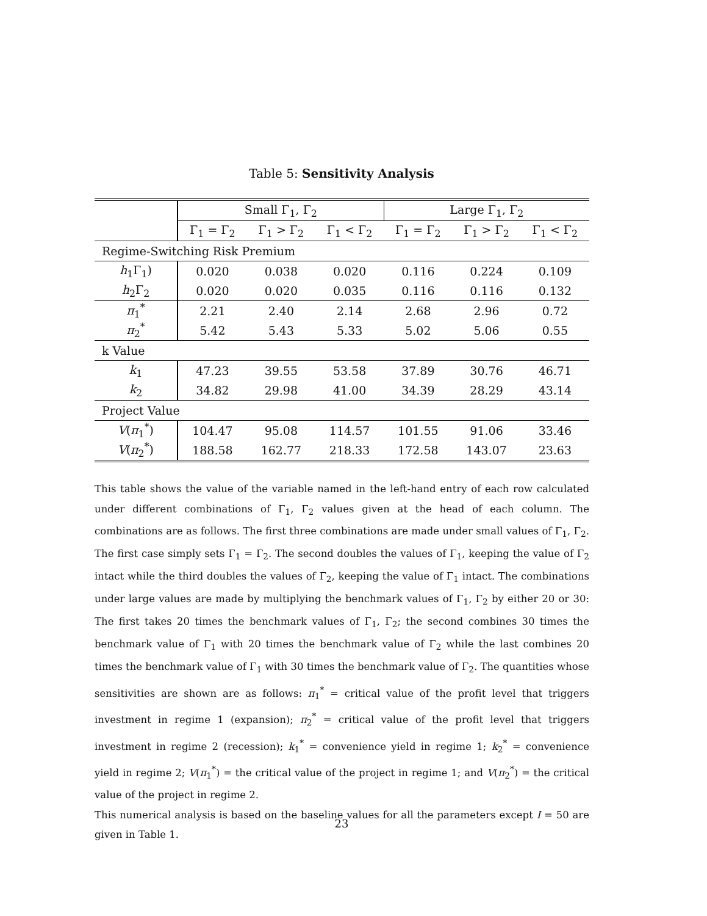Table 5: Sensitivity Analysis
| | Small Γ<sub>1</sub>, Γ<sub>2</sub> | | | Large Γ<sub>1</sub>, Γ<sub>2</sub> | | |
| --- | --- | --- | --- | --- | --- | --- |
| | Γ<sub>1</sub> = Γ<sub>2</sub> | Γ<sub>1</sub> > Γ<sub>2</sub> | Γ<sub>1</sub> < Γ<sub>2</sub> | Γ<sub>1</sub> = Γ<sub>2</sub> | Γ<sub>1</sub> > Γ<sub>2</sub> | Γ<sub>1</sub> < Γ<sub>2</sub> |
| Regime-Switching Risk Premium | | | | | | |
| h<sub>1</sub>Γ<sub>1</sub>) | 0.020 | 0.038 | 0.020 | 0.116 | 0.224 | 0.109 |
| h<sub>2</sub>Γ<sub>2</sub> | 0.020 | 0.020 | 0.035 | 0.116 | 0.116 | 0.132 |
| π<sub>1</sub><sup>*</sup> | 2.21 | 2.40 | 2.14 | 2.68 | 2.96 | 0.72 |
| π<sub>2</sub><sup>*</sup> | 5.42 | 5.43 | 5.33 | 5.02 | 5.06 | 0.55 |
| k Value | | | | | | |
| k<sub>1</sub> | 47.23 | 39.55 | 53.58 | 37.89 | 30.76 | 46.71 |
| k<sub>2</sub> | 34.82 | 29.98 | 41.00 | 34.39 | 28.29 | 43.14 |
| Project Value | | | | | | |
| V ( π<sub>1</sub><sup>*</sup>) | 104.47 | 95.08 | 114.57 | 101.55 | 91.06 | 33.46 |
| V ( π<sub>2</sub><sup>*</sup>) | 188.58 | 162.77 | 218.33 | 172.58 | 143.07 | 23.63 |
This table shows the value of the variable named in the left-hand entry of each row calculated under different combinations of Γ<sub>1</sub>, Γ<sub>2</sub> values given at the head of each column. The combinations are as follows. The first three combinations are made under small values of Γ<sub>1</sub>, Γ<sub>2</sub>. The first case simply sets Γ<sub>1</sub> = Γ<sub>2</sub>. The second doubles the values of Γ<sub>1</sub>, keeping the value of Γ<sub>2</sub> intact while the third doubles the values of Γ<sub>2</sub>, keeping the value of Γ<sub>1</sub> intact. The combinations under large values are made by multiplying the benchmark values of Γ<sub>1</sub>, Γ<sub>2</sub> by either 20 or 30: The first takes 20 times the benchmark values of Γ<sub>1</sub>, Γ<sub>2</sub>; the second combines 30 times the benchmark value of Γ<sub>1</sub> with 20 times the benchmark value of Γ<sub>2</sub> while the last combines 20 times the benchmark value of Γ<sub>1</sub> with 30 times the benchmark value of Γ<sub>2</sub>. The quantities whose sensitivities are shown are as follows: π<sub>1</sub><sup>*</sup> = critical value of the profit level that triggers investment in regime 1 (expansion); π<sub>2</sub><sup>*</sup> = critical value of the profit level that triggers investment in regime 2 (recession); k<sub>1</sub><sup>*</sup> = convenience yield in regime 1; k<sub>2</sub><sup>*</sup> = convenience yield in regime 2; V(π<sub>1</sub><sup>*</sup>) = the critical value of the project in regime 1; and V(π<sub>2</sub><sup>*</sup>) = the critical value of the project in regime 2.
This numerical analysis is based on the baseline values for all the parameters except I = 50 are given in Table 1.
23